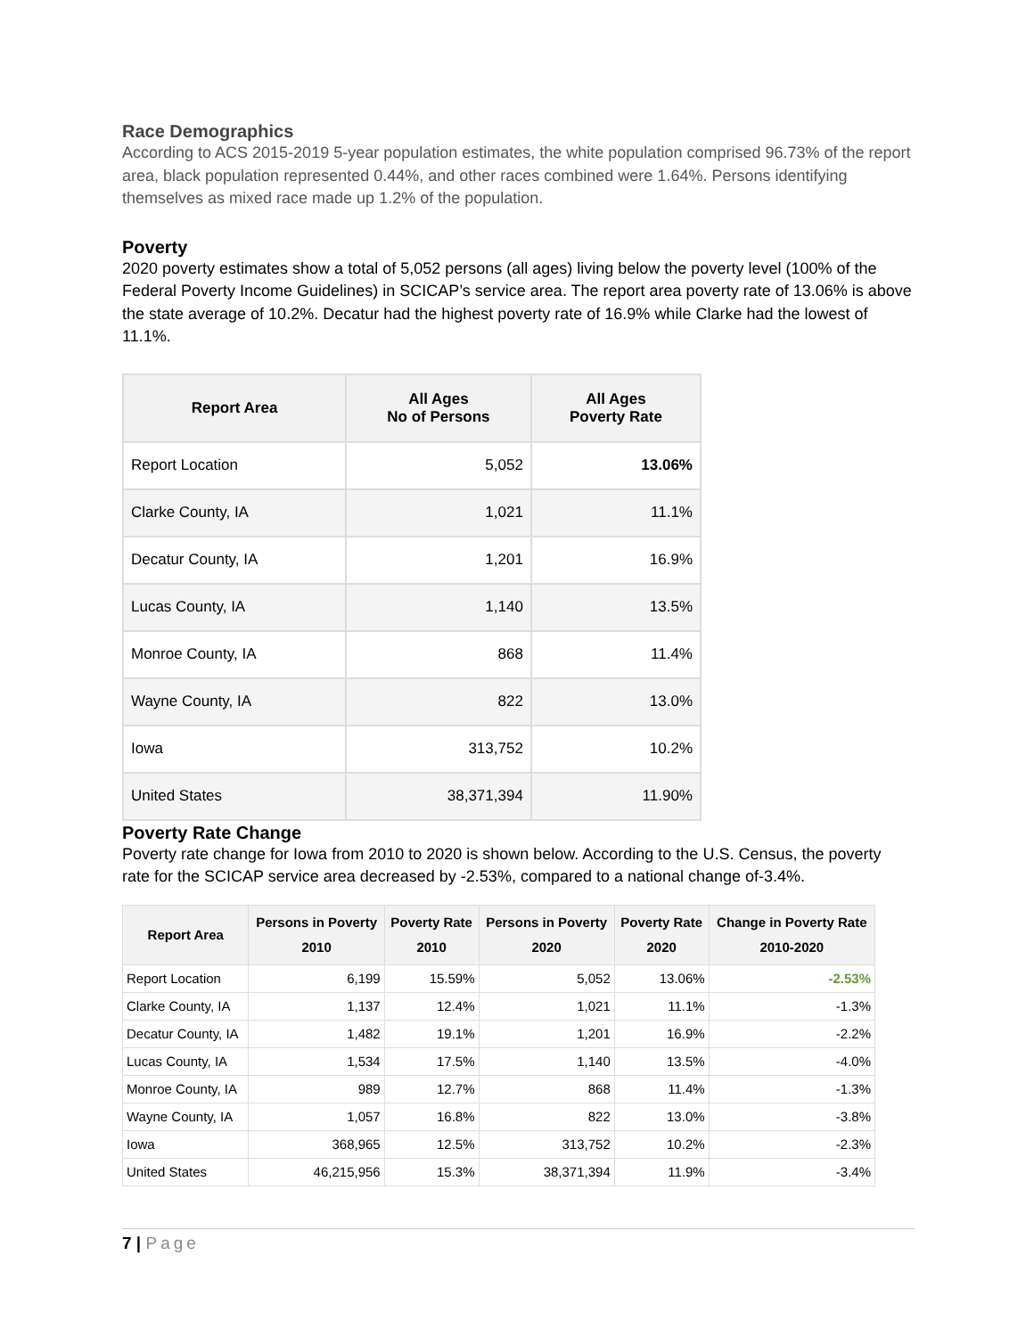Race Demographics
According to ACS 2015-2019 5-year population estimates, the white population comprised 96.73% of the report area, black population represented 0.44%, and other races combined were 1.64%. Persons identifying themselves as mixed race made up 1.2% of the population.
Poverty
2020 poverty estimates show a total of 5,052 persons (all ages) living below the poverty level (100% of the Federal Poverty Income Guidelines) in SCICAP’s service area. The report area poverty rate of 13.06% is above the state average of 10.2%. Decatur had the highest poverty rate of 16.9% while Clarke had the lowest of 11.1%.
| Report Area | All Ages No of Persons | All Ages Poverty Rate |
| --- | --- | --- |
| Report Location | 5,052 | 13.06% |
| Clarke County, IA | 1,021 | 11.1% |
| Decatur County, IA | 1,201 | 16.9% |
| Lucas County, IA | 1,140 | 13.5% |
| Monroe County, IA | 868 | 11.4% |
| Wayne County, IA | 822 | 13.0% |
| Iowa | 313,752 | 10.2% |
| United States | 38,371,394 | 11.90% |
Poverty Rate Change
Poverty rate change for Iowa from 2010 to 2020 is shown below. According to the U.S. Census, the poverty rate for the SCICAP service area decreased by -2.53%, compared to a national change of-3.4%.
| Report Area | Persons in Poverty 2010 | Poverty Rate 2010 | Persons in Poverty 2020 | Poverty Rate 2020 | Change in Poverty Rate 2010-2020 |
| --- | --- | --- | --- | --- | --- |
| Report Location | 6,199 | 15.59% | 5,052 | 13.06% | -2.53% |
| Clarke County, IA | 1,137 | 12.4% | 1,021 | 11.1% | -1.3% |
| Decatur County, IA | 1,482 | 19.1% | 1,201 | 16.9% | -2.2% |
| Lucas County, IA | 1,534 | 17.5% | 1,140 | 13.5% | -4.0% |
| Monroe County, IA | 989 | 12.7% | 868 | 11.4% | -1.3% |
| Wayne County, IA | 1,057 | 16.8% | 822 | 13.0% | -3.8% |
| Iowa | 368,965 | 12.5% | 313,752 | 10.2% | -2.3% |
| United States | 46,215,956 | 15.3% | 38,371,394 | 11.9% | -3.4% |
7 | Page